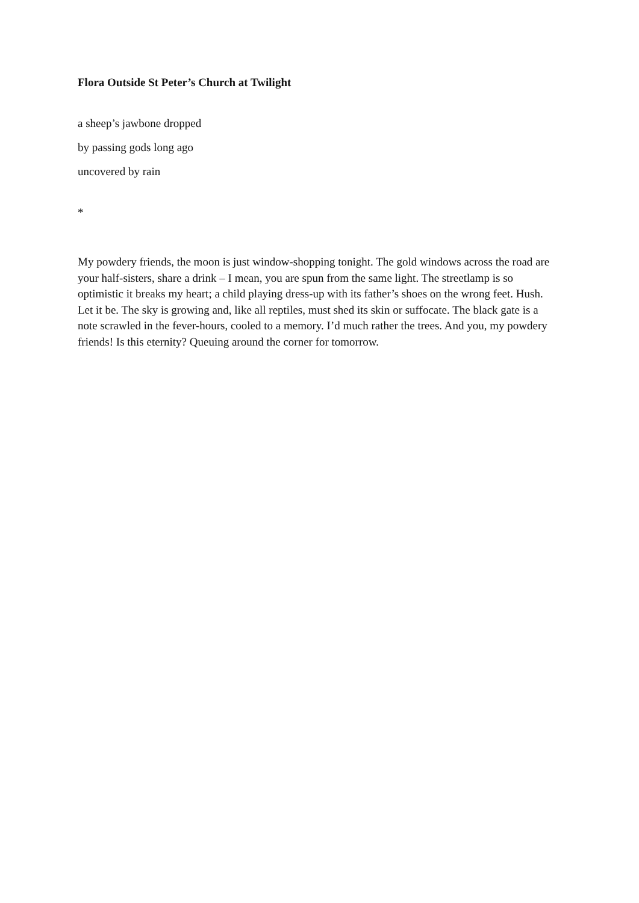Flora Outside St Peter’s Church at Twilight
a sheep’s jawbone dropped
by passing gods long ago
uncovered by rain
*
My powdery friends, the moon is just window-shopping tonight. The gold windows across the road are your half-sisters, share a drink – I mean, you are spun from the same light. The streetlamp is so optimistic it breaks my heart; a child playing dress-up with its father’s shoes on the wrong feet. Hush. Let it be. The sky is growing and, like all reptiles, must shed its skin or suffocate. The black gate is a note scrawled in the fever-hours, cooled to a memory. I’d much rather the trees. And you, my powdery friends! Is this eternity? Queuing around the corner for tomorrow.